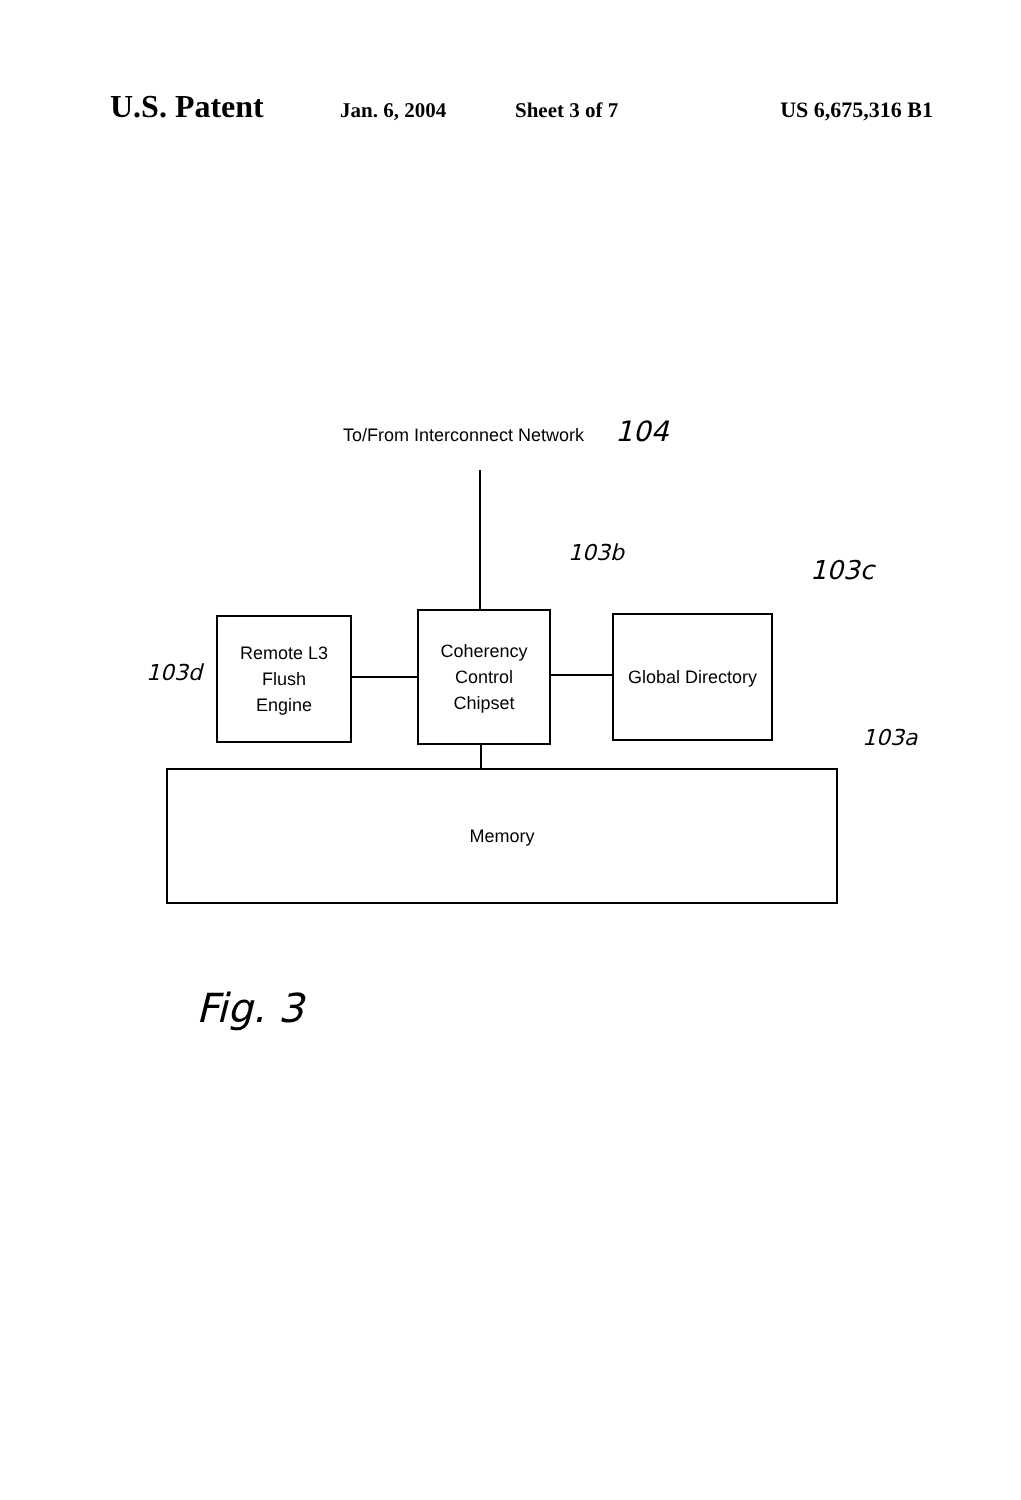U.S. Patent Jan. 6, 2004 Sheet 3 of 7 US 6,675,316 B1
To/From Interconnect Network 104
Remote L3
Flush
Engine
Coherency
Control
Chipset
Global Directory
Memory
103d
103b
103c
103a
Fig. 3